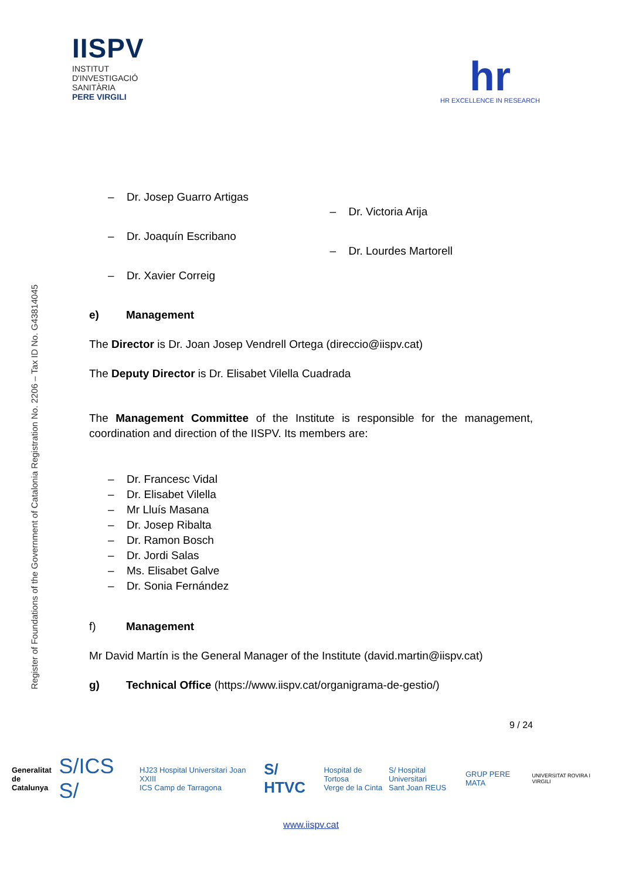IISPV
INSTITUT
D'INVESTIGACIÓ
SANITÀRIA
PERE VIRGILI
hr
HR EXCELLENCE IN RESEARCH
Register of Foundations of the Government of Catalonia Registration No. 2206 – Tax ID No. G43814045
– Dr. Josep Guarro Artigas
– Dr. Joaquín Escribano
– Dr. Xavier Correig
– Dr. Victoria Arija
– Dr. Lourdes Martorell
e) Management
The Director is Dr. Joan Josep Vendrell Ortega (direccio@iispv.cat)
The Deputy Director is Dr. Elisabet Vilella Cuadrada
The Management Committee of the Institute is responsible for the management, coordination and direction of the IISPV. Its members are:
– Dr. Francesc Vidal
– Dr. Elisabet Vilella
– Mr Lluís Masana
– Dr. Josep Ribalta
– Dr. Ramon Bosch
– Dr. Jordi Salas
– Ms. Elisabet Galve
– Dr. Sonia Fernández
f) Management
Mr David Martín is the General Manager of the Institute (david.martin@iispv.cat)
g) Technical Office (https://www.iispv.cat/organigrama-de-gestio/)
9 / 24
Generalitat
de Catalunya S/ICS S/ HJ23 Hospital Universitari Joan XXIII
ICS Camp de Tarragona S/ HTVC Hospital de Tortosa
Verge de la Cinta S/ Hospital Universitari
Sant Joan REUS GRUP PERE MATA UNIVERSITAT ROVIRA I VIRGILI
www.iispv.cat